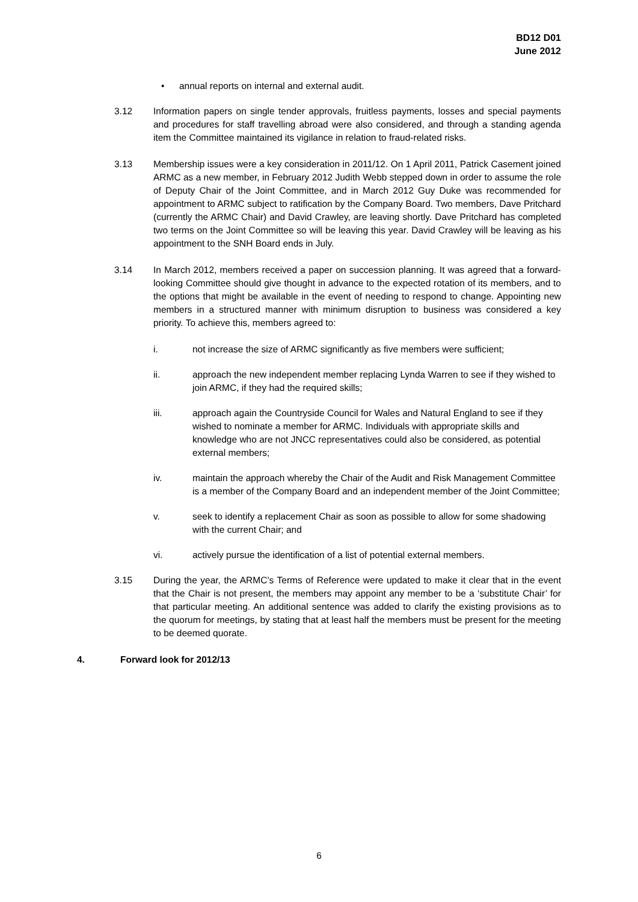BD12 D01
June 2012
• annual reports on internal and external audit.
3.12 Information papers on single tender approvals, fruitless payments, losses and special payments and procedures for staff travelling abroad were also considered, and through a standing agenda item the Committee maintained its vigilance in relation to fraud-related risks.
3.13 Membership issues were a key consideration in 2011/12. On 1 April 2011, Patrick Casement joined ARMC as a new member, in February 2012 Judith Webb stepped down in order to assume the role of Deputy Chair of the Joint Committee, and in March 2012 Guy Duke was recommended for appointment to ARMC subject to ratification by the Company Board. Two members, Dave Pritchard (currently the ARMC Chair) and David Crawley, are leaving shortly. Dave Pritchard has completed two terms on the Joint Committee so will be leaving this year. David Crawley will be leaving as his appointment to the SNH Board ends in July.
3.14 In March 2012, members received a paper on succession planning. It was agreed that a forward-looking Committee should give thought in advance to the expected rotation of its members, and to the options that might be available in the event of needing to respond to change. Appointing new members in a structured manner with minimum disruption to business was considered a key priority. To achieve this, members agreed to:
i. not increase the size of ARMC significantly as five members were sufficient;
ii. approach the new independent member replacing Lynda Warren to see if they wished to join ARMC, if they had the required skills;
iii. approach again the Countryside Council for Wales and Natural England to see if they wished to nominate a member for ARMC. Individuals with appropriate skills and knowledge who are not JNCC representatives could also be considered, as potential external members;
iv. maintain the approach whereby the Chair of the Audit and Risk Management Committee is a member of the Company Board and an independent member of the Joint Committee;
v. seek to identify a replacement Chair as soon as possible to allow for some shadowing with the current Chair; and
vi. actively pursue the identification of a list of potential external members.
3.15 During the year, the ARMC’s Terms of Reference were updated to make it clear that in the event that the Chair is not present, the members may appoint any member to be a ‘substitute Chair’ for that particular meeting. An additional sentence was added to clarify the existing provisions as to the quorum for meetings, by stating that at least half the members must be present for the meeting to be deemed quorate.
4. Forward look for 2012/13
6